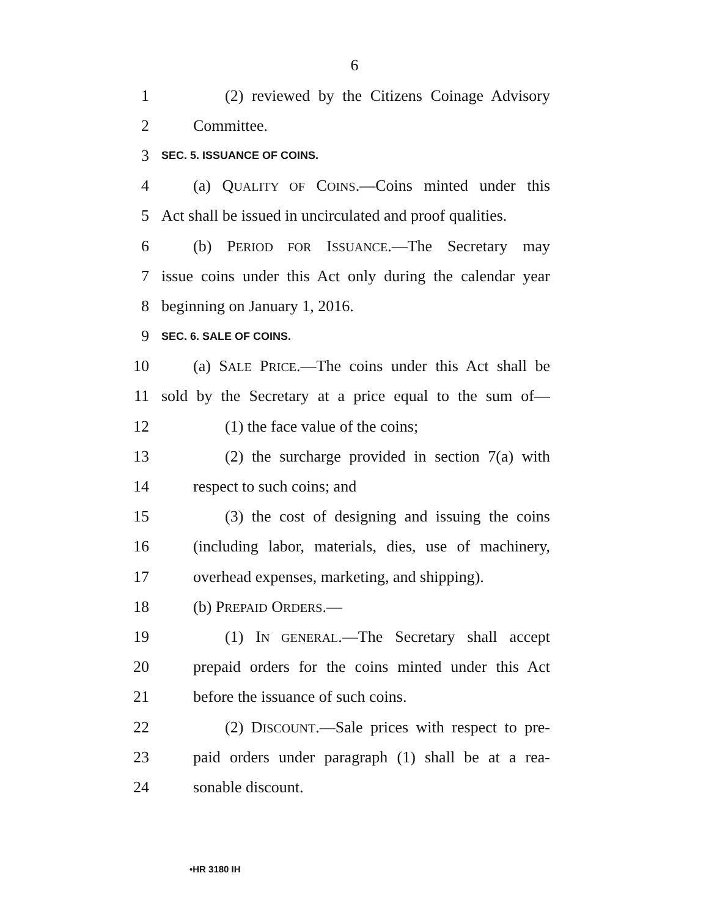6
1 (2) reviewed by the Citizens Coinage Advisory
2 Committee.
3 SEC. 5. ISSUANCE OF COINS.
4 (a) QUALITY OF COINS.—Coins minted under this
5 Act shall be issued in uncirculated and proof qualities.
6 (b) PERIOD FOR ISSUANCE.—The Secretary may
7 issue coins under this Act only during the calendar year
8 beginning on January 1, 2016.
9 SEC. 6. SALE OF COINS.
10 (a) SALE PRICE.—The coins under this Act shall be
11 sold by the Secretary at a price equal to the sum of—
12 (1) the face value of the coins;
13 (2) the surcharge provided in section 7(a) with
14 respect to such coins; and
15 (3) the cost of designing and issuing the coins
16 (including labor, materials, dies, use of machinery,
17 overhead expenses, marketing, and shipping).
18 (b) PREPAID ORDERS.—
19 (1) IN GENERAL.—The Secretary shall accept
20 prepaid orders for the coins minted under this Act
21 before the issuance of such coins.
22 (2) DISCOUNT.—Sale prices with respect to pre-
23 paid orders under paragraph (1) shall be at a rea-
24 sonable discount.
•HR 3180 IH